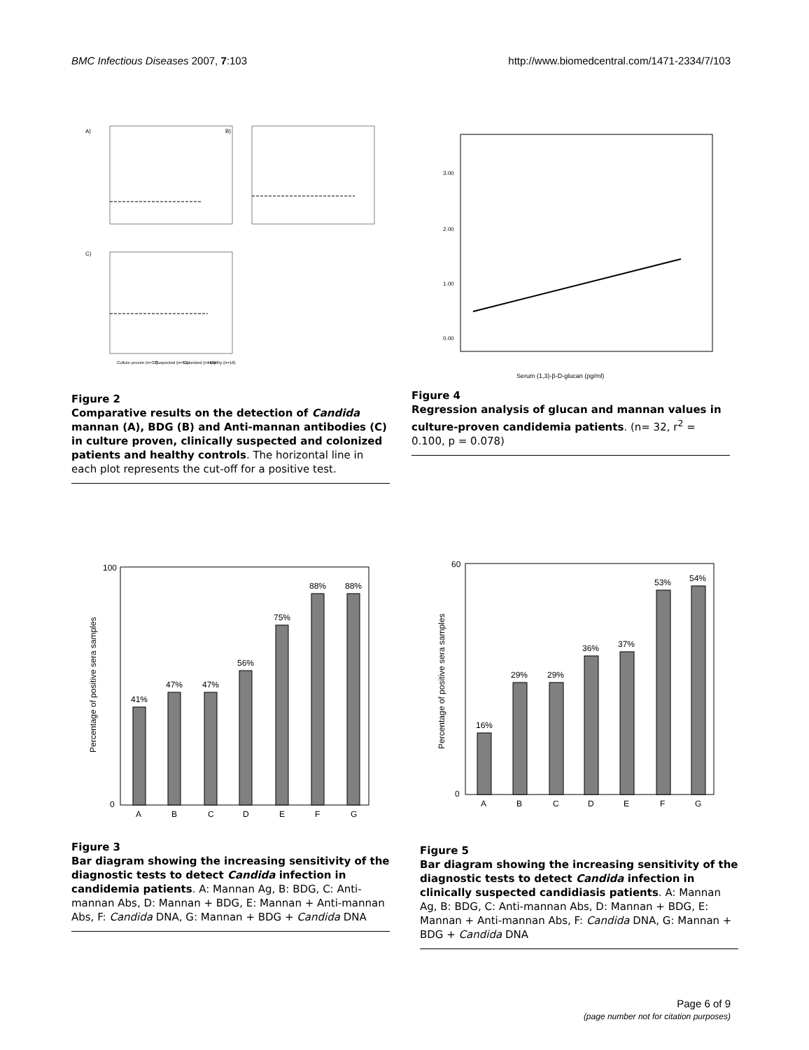BMC Infectious Diseases 2007, 7:103 http://www.biomedcentral.com/1471-2334/7/103
A)
B)
C)
Culture proven (n=32)
Suspected (n=51)
Colonized (n=10)
Healthy (n=16)
Figure 2
Comparative results on the detection of Candida mannan (A), BDG (B) and Anti-mannan antibodies (C) in culture proven, clinically suspected and colonized patients and healthy controls. The horizontal line in each plot represents the cut-off for a positive test.
3.00
2.00
1.00
0.00
Serum (1,3)-β-D-glucan (pg/ml)
Figure 4
Regression analysis of glucan and mannan values in culture-proven candidemia patients. (n= 32, r<sup>2</sup> = 0.100, p = 0.078)
41%
47%
47%
56%
75%
88%
88%
A
B
C
D
E
F
G
100
0
Percentage of positive sera samples
Figure 3
Bar diagram showing the increasing sensitivity of the diagnostic tests to detect Candida infection in candidemia patients. A: Mannan Ag, B: BDG, C: Anti-mannan Abs, D: Mannan + BDG, E: Mannan + Anti-mannan Abs, F: Candida DNA, G: Mannan + BDG + Candida DNA
16%
29%
29%
36%
37%
53%
54%
A
B
C
D
E
F
G
60
0
Percentage of positive sera samples
Figure 5
Bar diagram showing the increasing sensitivity of the diagnostic tests to detect Candida infection in clinically suspected candidiasis patients. A: Mannan Ag, B: BDG, C: Anti-mannan Abs, D: Mannan + BDG, E: Mannan + Anti-mannan Abs, F: Candida DNA, G: Mannan + BDG + Candida DNA
Page 6 of 9
(page number not for citation purposes)